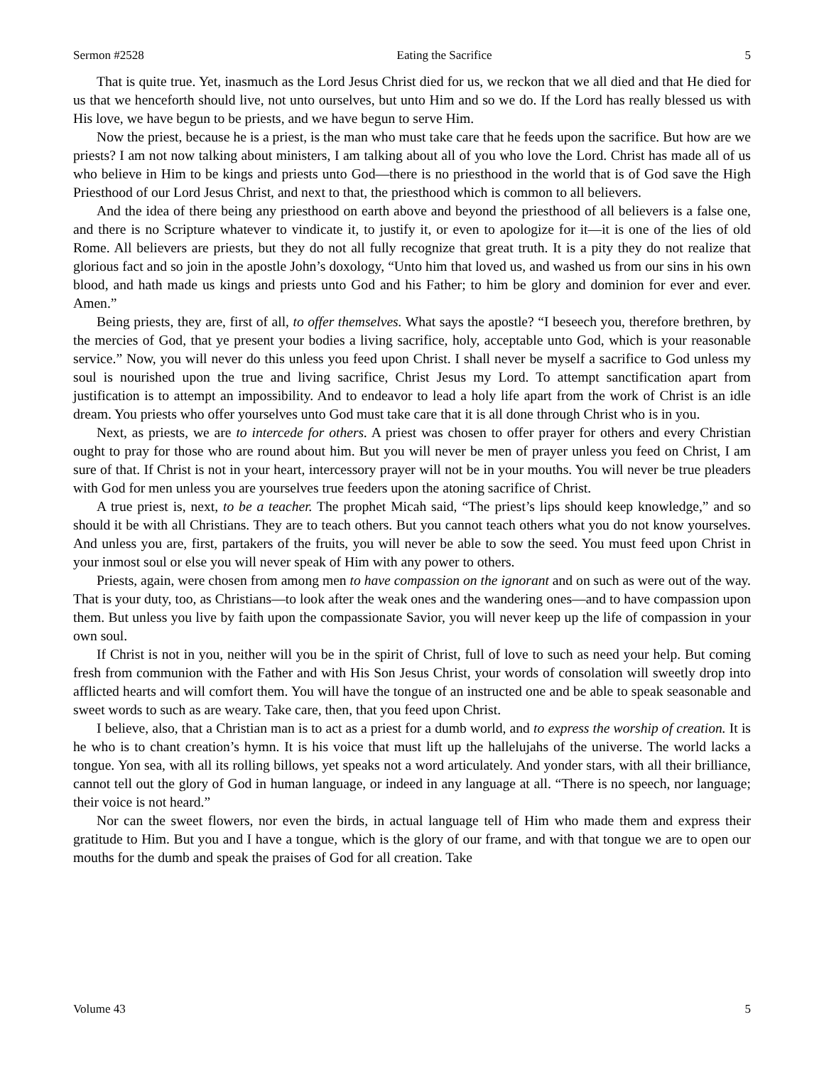Sermon #2528 Eating the Sacrifice 5
That is quite true. Yet, inasmuch as the Lord Jesus Christ died for us, we reckon that we all died and that He died for us that we henceforth should live, not unto ourselves, but unto Him and so we do. If the Lord has really blessed us with His love, we have begun to be priests, and we have begun to serve Him.
Now the priest, because he is a priest, is the man who must take care that he feeds upon the sacrifice. But how are we priests? I am not now talking about ministers, I am talking about all of you who love the Lord. Christ has made all of us who believe in Him to be kings and priests unto God—there is no priesthood in the world that is of God save the High Priesthood of our Lord Jesus Christ, and next to that, the priesthood which is common to all believers.
And the idea of there being any priesthood on earth above and beyond the priesthood of all believers is a false one, and there is no Scripture whatever to vindicate it, to justify it, or even to apologize for it—it is one of the lies of old Rome. All believers are priests, but they do not all fully recognize that great truth. It is a pity they do not realize that glorious fact and so join in the apostle John’s doxology, “Unto him that loved us, and washed us from our sins in his own blood, and hath made us kings and priests unto God and his Father; to him be glory and dominion for ever and ever. Amen.”
Being priests, they are, first of all, to offer themselves. What says the apostle? “I beseech you, therefore brethren, by the mercies of God, that ye present your bodies a living sacrifice, holy, acceptable unto God, which is your reasonable service.” Now, you will never do this unless you feed upon Christ. I shall never be myself a sacrifice to God unless my soul is nourished upon the true and living sacrifice, Christ Jesus my Lord. To attempt sanctification apart from justification is to attempt an impossibility. And to endeavor to lead a holy life apart from the work of Christ is an idle dream. You priests who offer yourselves unto God must take care that it is all done through Christ who is in you.
Next, as priests, we are to intercede for others. A priest was chosen to offer prayer for others and every Christian ought to pray for those who are round about him. But you will never be men of prayer unless you feed on Christ, I am sure of that. If Christ is not in your heart, intercessory prayer will not be in your mouths. You will never be true pleaders with God for men unless you are yourselves true feeders upon the atoning sacrifice of Christ.
A true priest is, next, to be a teacher. The prophet Micah said, “The priest’s lips should keep knowledge,” and so should it be with all Christians. They are to teach others. But you cannot teach others what you do not know yourselves. And unless you are, first, partakers of the fruits, you will never be able to sow the seed. You must feed upon Christ in your inmost soul or else you will never speak of Him with any power to others.
Priests, again, were chosen from among men to have compassion on the ignorant and on such as were out of the way. That is your duty, too, as Christians—to look after the weak ones and the wandering ones—and to have compassion upon them. But unless you live by faith upon the compassionate Savior, you will never keep up the life of compassion in your own soul.
If Christ is not in you, neither will you be in the spirit of Christ, full of love to such as need your help. But coming fresh from communion with the Father and with His Son Jesus Christ, your words of consolation will sweetly drop into afflicted hearts and will comfort them. You will have the tongue of an instructed one and be able to speak seasonable and sweet words to such as are weary. Take care, then, that you feed upon Christ.
I believe, also, that a Christian man is to act as a priest for a dumb world, and to express the worship of creation. It is he who is to chant creation’s hymn. It is his voice that must lift up the hallelujahs of the universe. The world lacks a tongue. Yon sea, with all its rolling billows, yet speaks not a word articulately. And yonder stars, with all their brilliance, cannot tell out the glory of God in human language, or indeed in any language at all. “There is no speech, nor language; their voice is not heard.”
Nor can the sweet flowers, nor even the birds, in actual language tell of Him who made them and express their gratitude to Him. But you and I have a tongue, which is the glory of our frame, and with that tongue we are to open our mouths for the dumb and speak the praises of God for all creation. Take
Volume 43 5